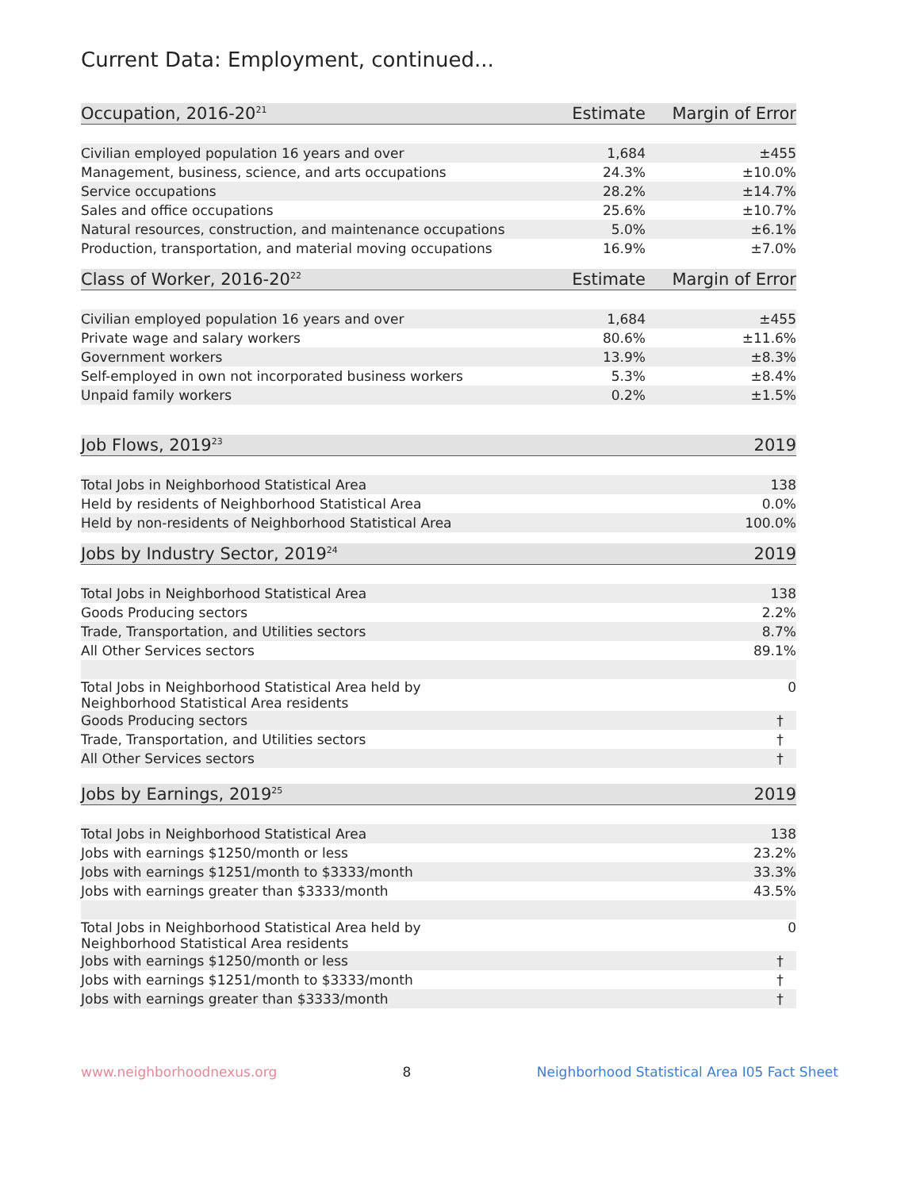Current Data: Employment, continued...
| Occupation, 2016-20<sup>21</sup> | Estimate | Margin of Error |
| --- | --- | --- |
| Civilian employed population 16 years and over | 1,684 | ±455 |
| Management, business, science, and arts occupations | 24.3% | ±10.0% |
| Service occupations | 28.2% | ±14.7% |
| Sales and office occupations | 25.6% | ±10.7% |
| Natural resources, construction, and maintenance occupations | 5.0% | ±6.1% |
| Production, transportation, and material moving occupations | 16.9% | ±7.0% |
| Class of Worker, 2016-20<sup>22</sup> | Estimate | Margin of Error |
| --- | --- | --- |
| Civilian employed population 16 years and over | 1,684 | ±455 |
| Private wage and salary workers | 80.6% | ±11.6% |
| Government workers | 13.9% | ±8.3% |
| Self-employed in own not incorporated business workers | 5.3% | ±8.4% |
| Unpaid family workers | 0.2% | ±1.5% |
| Job Flows, 2019<sup>23</sup> | 2019 |
| --- | --- |
| Total Jobs in Neighborhood Statistical Area | 138 |
| Held by residents of Neighborhood Statistical Area | 0.0% |
| Held by non-residents of Neighborhood Statistical Area | 100.0% |
| Jobs by Industry Sector, 2019<sup>24</sup> | 2019 |
| --- | --- |
| Total Jobs in Neighborhood Statistical Area | 138 |
| Goods Producing sectors | 2.2% |
| Trade, Transportation, and Utilities sectors | 8.7% |
| All Other Services sectors | 89.1% |
| Total Jobs in Neighborhood Statistical Area held by Neighborhood Statistical Area residents | 0 |
| Goods Producing sectors | † |
| Trade, Transportation, and Utilities sectors | † |
| All Other Services sectors | † |
| Jobs by Earnings, 2019<sup>25</sup> | 2019 |
| --- | --- |
| Total Jobs in Neighborhood Statistical Area | 138 |
| Jobs with earnings $1250/month or less | 23.2% |
| Jobs with earnings $1251/month to $3333/month | 33.3% |
| Jobs with earnings greater than $3333/month | 43.5% |
| Total Jobs in Neighborhood Statistical Area held by Neighborhood Statistical Area residents | 0 |
| Jobs with earnings $1250/month or less | † |
| Jobs with earnings $1251/month to $3333/month | † |
| Jobs with earnings greater than $3333/month | † |
www.neighborhoodnexus.org 8 Neighborhood Statistical Area I05 Fact Sheet